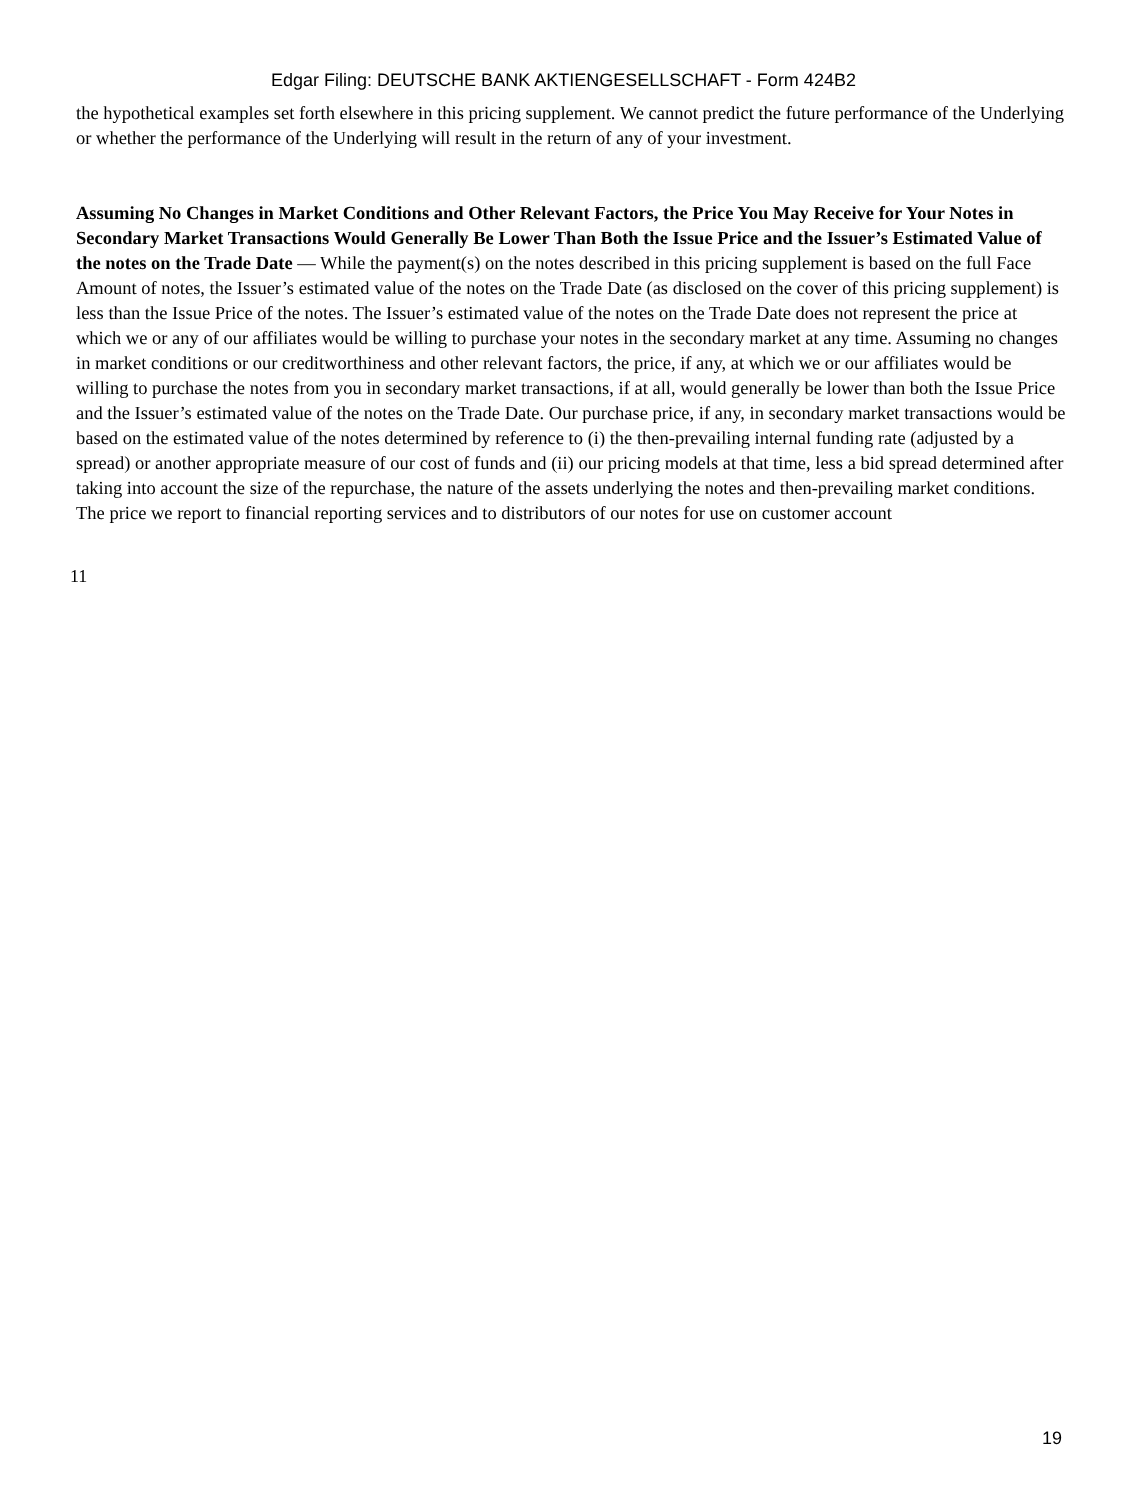Edgar Filing: DEUTSCHE BANK AKTIENGESELLSCHAFT - Form 424B2
the hypothetical examples set forth elsewhere in this pricing supplement. We cannot predict the future performance of the Underlying or whether the performance of the Underlying will result in the return of any of your investment.
Assuming No Changes in Market Conditions and Other Relevant Factors, the Price You May Receive for Your Notes in Secondary Market Transactions Would Generally Be Lower Than Both the Issue Price and the Issuer’s Estimated Value of the notes on the Trade Date — While the payment(s) on the notes described in this pricing supplement is based on the full Face Amount of notes, the Issuer’s estimated value of the notes on the Trade Date (as disclosed on the cover of this pricing supplement) is less than the Issue Price of the notes. The Issuer’s estimated value of the notes on the Trade Date does not represent the price at which we or any of our affiliates would be willing to purchase your notes in the secondary market at any time. Assuming no changes in market conditions or our creditworthiness and other relevant factors, the price, if any, at which we or our affiliates would be willing to purchase the notes from you in secondary market transactions, if at all, would generally be lower than both the Issue Price and the Issuer’s estimated value of the notes on the Trade Date. Our purchase price, if any, in secondary market transactions would be based on the estimated value of the notes determined by reference to (i) the then-prevailing internal funding rate (adjusted by a spread) or another appropriate measure of our cost of funds and (ii) our pricing models at that time, less a bid spread determined after taking into account the size of the repurchase, the nature of the assets underlying the notes and then-prevailing market conditions. The price we report to financial reporting services and to distributors of our notes for use on customer account
11
19